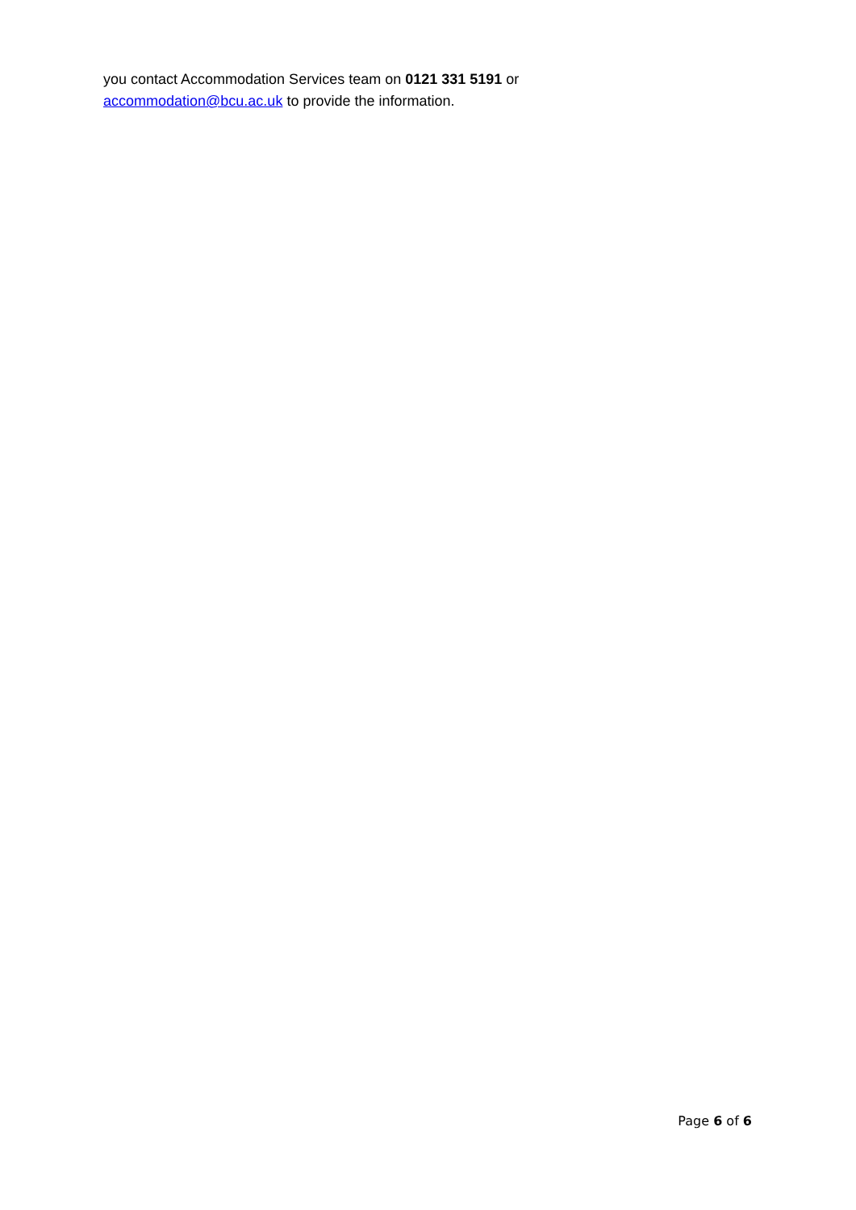you contact Accommodation Services team on 0121 331 5191 or
accommodation@bcu.ac.uk to provide the information.
Page 6 of 6